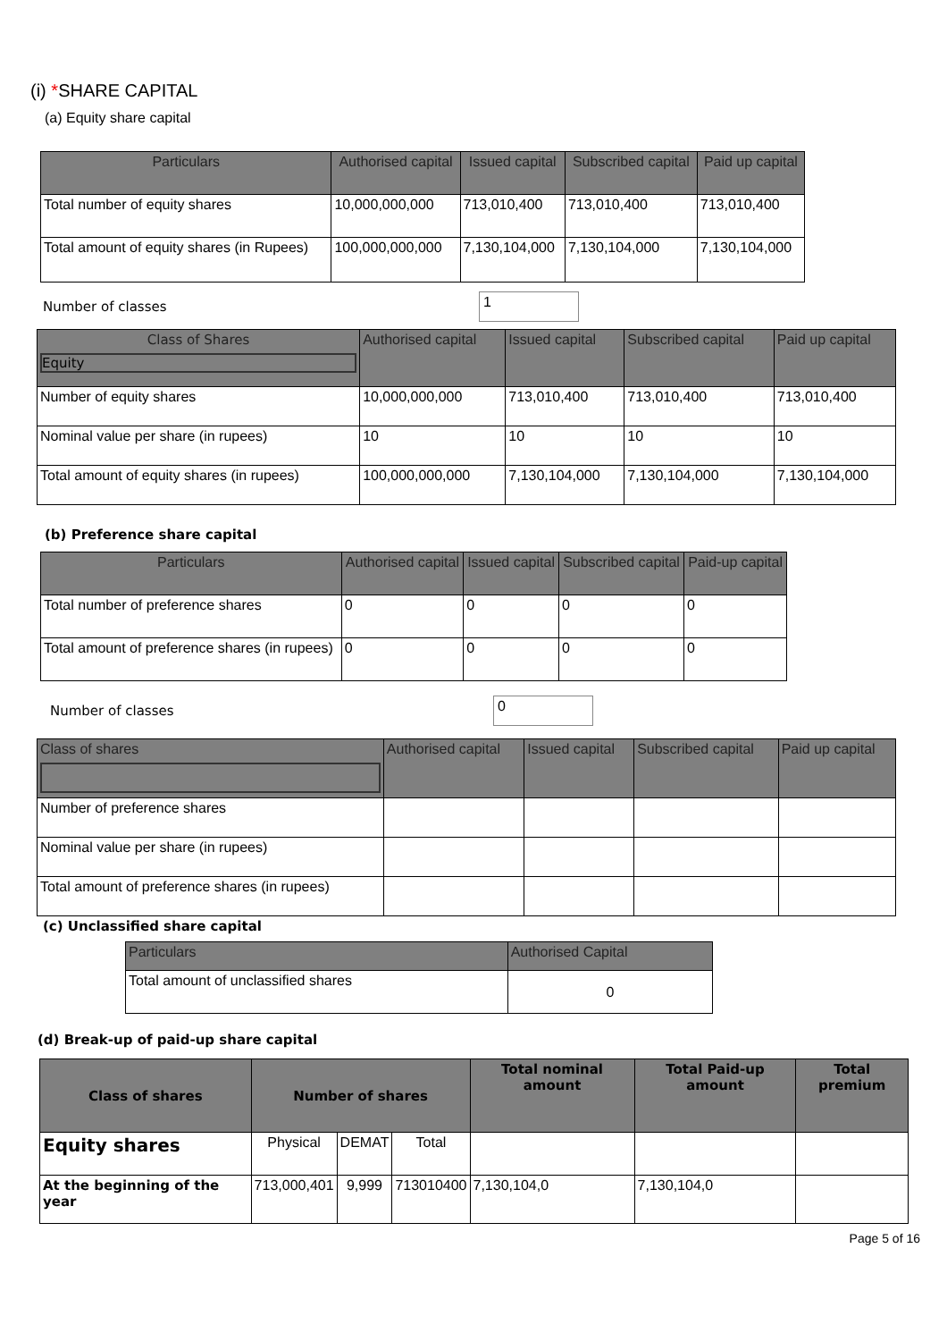(i) *SHARE CAPITAL
(a) Equity share capital
| Particulars | Authorised capital | Issued capital | Subscribed capital | Paid up capital |
| --- | --- | --- | --- | --- |
| Total number of equity shares | 10,000,000,000 | 713,010,400 | 713,010,400 | 713,010,400 |
| Total amount of equity shares (in Rupees) | 100,000,000,000 | 7,130,104,000 | 7,130,104,000 | 7,130,104,000 |
Number of classes
1
| Class of Shares Equity | Authorised capital | Issued capital | Subscribed capital | Paid up capital |
| --- | --- | --- | --- | --- |
| Number of equity shares | 10,000,000,000 | 713,010,400 | 713,010,400 | 713,010,400 |
| Nominal value per share (in rupees) | 10 | 10 | 10 | 10 |
| Total amount of equity shares (in rupees) | 100,000,000,000 | 7,130,104,000 | 7,130,104,000 | 7,130,104,000 |
(b) Preference share capital
| Particulars | Authorised capital | Issued capital | Subscribed capital | Paid-up capital |
| --- | --- | --- | --- | --- |
| Total number of preference shares | 0 | 0 | 0 | 0 |
| Total amount of preference shares (in rupees) | 0 | 0 | 0 | 0 |
Number of classes
0
| Class of shares | Authorised capital | Issued capital | Subscribed capital | Paid up capital |
| --- | --- | --- | --- | --- |
| Number of preference shares | | | | |
| Nominal value per share (in rupees) | | | | |
| Total amount of preference shares (in rupees) | | | | |
(c) Unclassified share capital
| Particulars | Authorised Capital |
| --- | --- |
| Total amount of unclassified shares | 0 |
(d) Break-up of paid-up share capital
| Class of shares | Number of shares | | | Total nominal amount | Total Paid-up amount | Total premium |
| --- | --- | --- | --- | --- | --- | --- |
| Equity shares | Physical | DEMAT | Total | | | |
| At the beginning of the year | 713,000,401 | 9,999 | 713010400 | 7,130,104,0 | 7,130,104,0 | |
Page 5 of 16